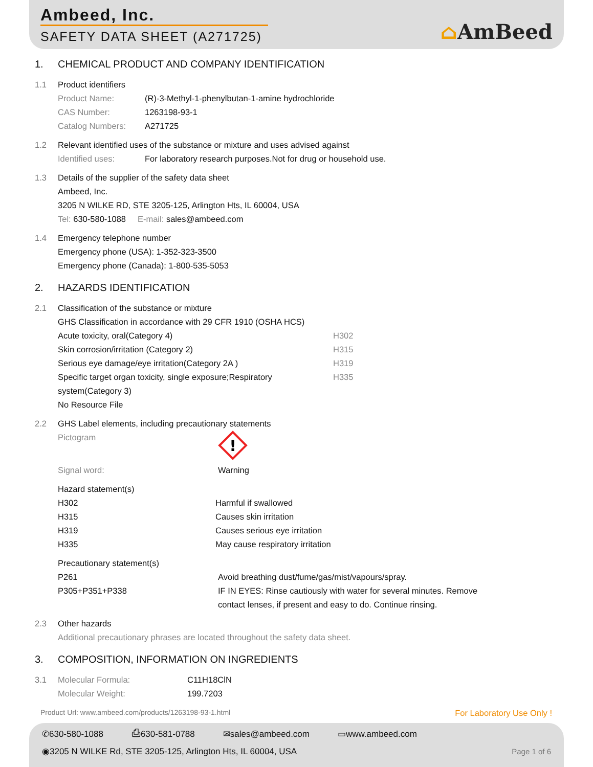Ambeed, Inc.
SAFETY DATA SHEET (A271725)
⌂AmBeed
1. CHEMICAL PRODUCT AND COMPANY IDENTIFICATION
1.1 Product identifiers
Product Name: (R)-3-Methyl-1-phenylbutan-1-amine hydrochloride
CAS Number: 1263198-93-1
Catalog Numbers: A271725
1.2 Relevant identified uses of the substance or mixture and uses advised against
Identified uses: For laboratory research purposes.Not for drug or household use.
1.3 Details of the supplier of the safety data sheet
Ambeed, Inc.
3205 N WILKE RD, STE 3205-125, Arlington Hts, IL 60004, USA
Tel: 630-580-1088 E-mail: sales@ambeed.com
1.4 Emergency telephone number
Emergency phone (USA): 1-352-323-3500
Emergency phone (Canada): 1-800-535-5053
2. HAZARDS IDENTIFICATION
2.1 Classification of the substance or mixture
GHS Classification in accordance with 29 CFR 1910 (OSHA HCS)
Acute toxicity, oral(Category 4) H302
Skin corrosion/irritation (Category 2) H315
Serious eye damage/eye irritation(Category 2A ) H319
Specific target organ toxicity, single exposure;Respiratory system(Category 3)
H335
No Resource File
2.2 GHS Label elements, including precautionary statements
Pictogram
!
Signal word: Warning
Hazard statement(s)
H302 Harmful if swallowed
H315 Causes skin irritation
H319 Causes serious eye irritation
H335 May cause respiratory irritation
Precautionary statement(s)
P261 Avoid breathing dust/fume/gas/mist/vapours/spray.
P305+P351+P338 IF IN EYES: Rinse cautiously with water for several minutes. Remove contact lenses, if present and easy to do. Continue rinsing.
2.3 Other hazards
Additional precautionary phrases are located throughout the safety data sheet.
3. COMPOSITION, INFORMATION ON INGREDIENTS
3.1 Molecular Formula: C11H18ClN
Molecular Weight: 199.7203
Product Url: www.ambeed.com/products/1263198-93-1.html For Laboratory Use Only !
✆630-580-1088 ⎙630-581-0788 ✉sales@ambeed.com ▭www.ambeed.com
◉3205 N WILKE Rd, STE 3205-125, Arlington Hts, IL 60004, USA Page 1 of 6